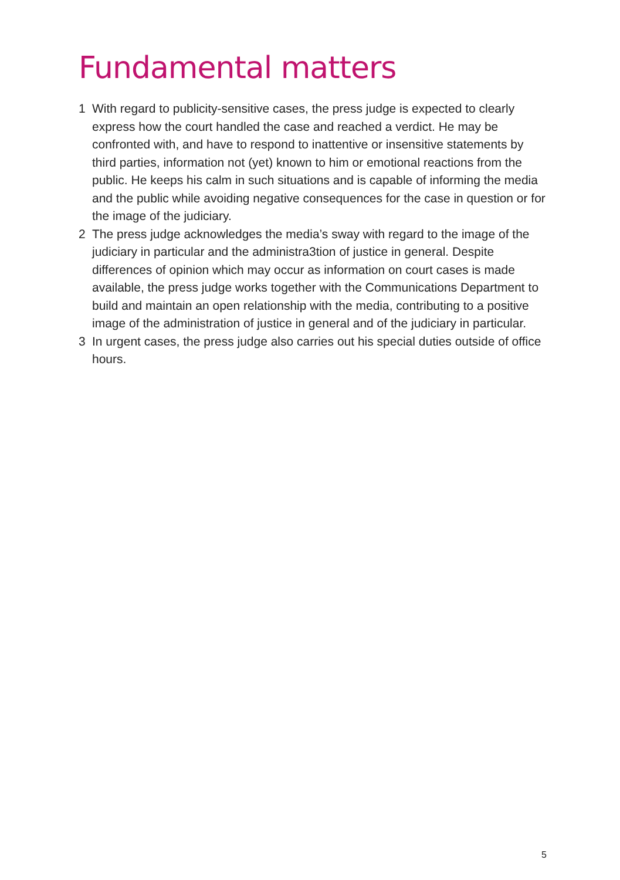Fundamental matters
1 With regard to publicity-sensitive cases, the press judge is expected to clearly express how the court handled the case and reached a verdict. He may be confronted with, and have to respond to inattentive or insensitive statements by third parties, information not (yet) known to him or emotional reactions from the public. He keeps his calm in such situations and is capable of informing the media and the public while avoiding negative consequences for the case in question or for the image of the judiciary.
2 The press judge acknowledges the media’s sway with regard to the image of the judiciary in particular and the administra3tion of justice in general. Despite differences of opinion which may occur as information on court cases is made available, the press judge works together with the Communications Department to build and maintain an open relationship with the media, contributing to a positive image of the administration of justice in general and of the judiciary in particular.
3 In urgent cases, the press judge also carries out his special duties outside of office hours.
5